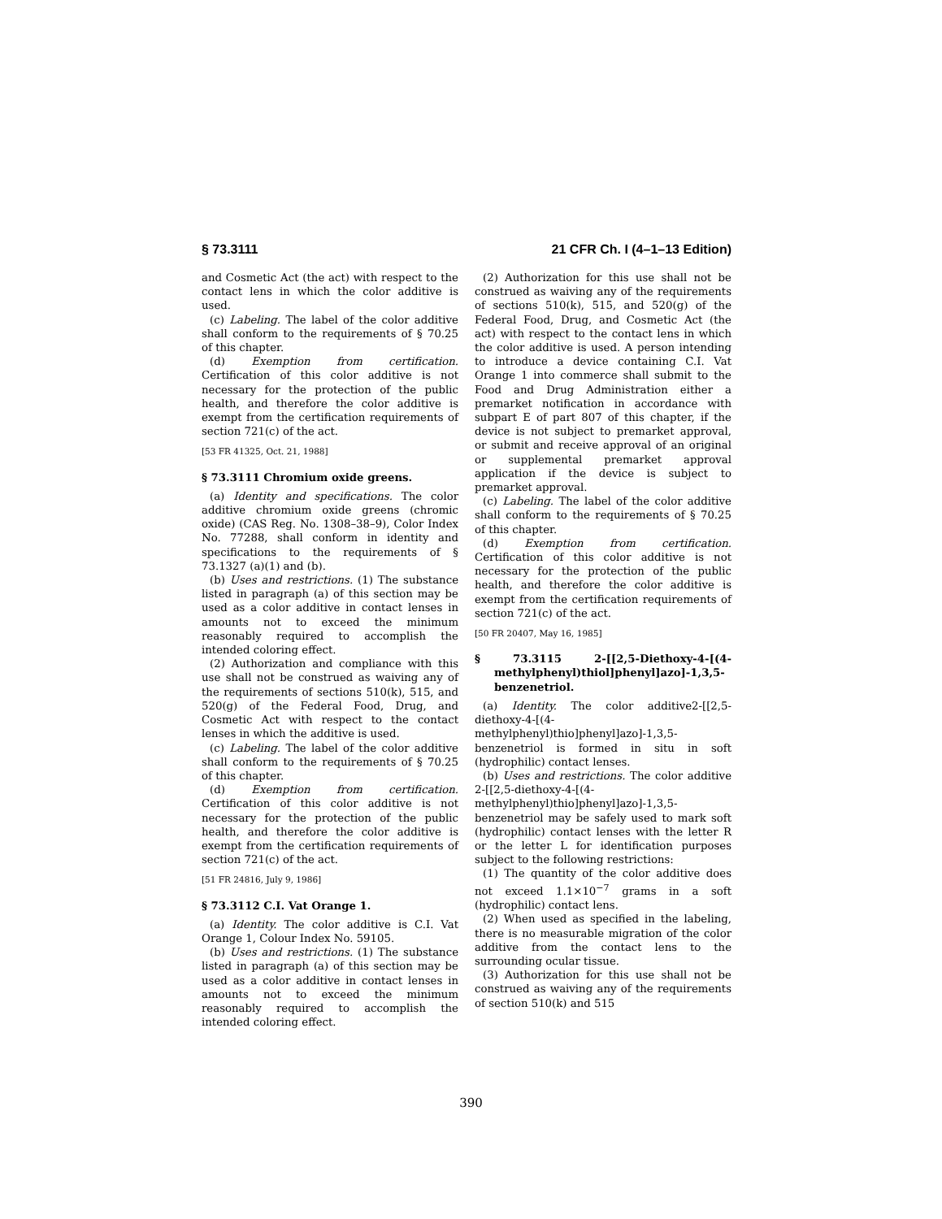§ 73.3111 21 CFR Ch. I (4–1–13 Edition)
and Cosmetic Act (the act) with respect to the contact lens in which the color additive is used.
(c) Labeling. The label of the color additive shall conform to the requirements of § 70.25 of this chapter.
(d) Exemption from certification. Certification of this color additive is not necessary for the protection of the public health, and therefore the color additive is exempt from the certification requirements of section 721(c) of the act.
[53 FR 41325, Oct. 21, 1988]
§ 73.3111 Chromium oxide greens.
(a) Identity and specifications. The color additive chromium oxide greens (chromic oxide) (CAS Reg. No. 1308–38–9), Color Index No. 77288, shall conform in identity and specifications to the requirements of § 73.1327 (a)(1) and (b).
(b) Uses and restrictions. (1) The substance listed in paragraph (a) of this section may be used as a color additive in contact lenses in amounts not to exceed the minimum reasonably required to accomplish the intended coloring effect.
(2) Authorization and compliance with this use shall not be construed as waiving any of the requirements of sections 510(k), 515, and 520(g) of the Federal Food, Drug, and Cosmetic Act with respect to the contact lenses in which the additive is used.
(c) Labeling. The label of the color additive shall conform to the requirements of § 70.25 of this chapter.
(d) Exemption from certification. Certification of this color additive is not necessary for the protection of the public health, and therefore the color additive is exempt from the certification requirements of section 721(c) of the act.
[51 FR 24816, July 9, 1986]
§ 73.3112 C.I. Vat Orange 1.
(a) Identity. The color additive is C.I. Vat Orange 1, Colour Index No. 59105.
(b) Uses and restrictions. (1) The substance listed in paragraph (a) of this section may be used as a color additive in contact lenses in amounts not to exceed the minimum reasonably required to accomplish the intended coloring effect.
(2) Authorization for this use shall not be construed as waiving any of the requirements of sections 510(k), 515, and 520(g) of the Federal Food, Drug, and Cosmetic Act (the act) with respect to the contact lens in which the color additive is used. A person intending to introduce a device containing C.I. Vat Orange 1 into commerce shall submit to the Food and Drug Administration either a premarket notification in accordance with subpart E of part 807 of this chapter, if the device is not subject to premarket approval, or submit and receive approval of an original or supplemental premarket approval application if the device is subject to premarket approval.
(c) Labeling. The label of the color additive shall conform to the requirements of § 70.25 of this chapter.
(d) Exemption from certification. Certification of this color additive is not necessary for the protection of the public health, and therefore the color additive is exempt from the certification requirements of section 721(c) of the act.
[50 FR 20407, May 16, 1985]
§ 73.3115 2-[[2,5-Diethoxy-4-[(4-methylphenyl)thiol]phenyl]azo]-1,3,5-benzenetriol.
(a) Identity. The color additive2-[[2,5-diethoxy-4-[(4-methylphenyl)thio]phenyl]azo]-1,3,5-benzenetriol is formed in situ in soft (hydrophilic) contact lenses.
(b) Uses and restrictions. The color additive 2-[[2,5-diethoxy-4-[(4-methylphenyl)thio]phenyl]azo]-1,3,5-benzenetriol may be safely used to mark soft (hydrophilic) contact lenses with the letter R or the letter L for identification purposes subject to the following restrictions:
(1) The quantity of the color additive does not exceed 1.1×10<sup>−7</sup> grams in a soft (hydrophilic) contact lens.
(2) When used as specified in the labeling, there is no measurable migration of the color additive from the contact lens to the surrounding ocular tissue.
(3) Authorization for this use shall not be construed as waiving any of the requirements of section 510(k) and 515
390